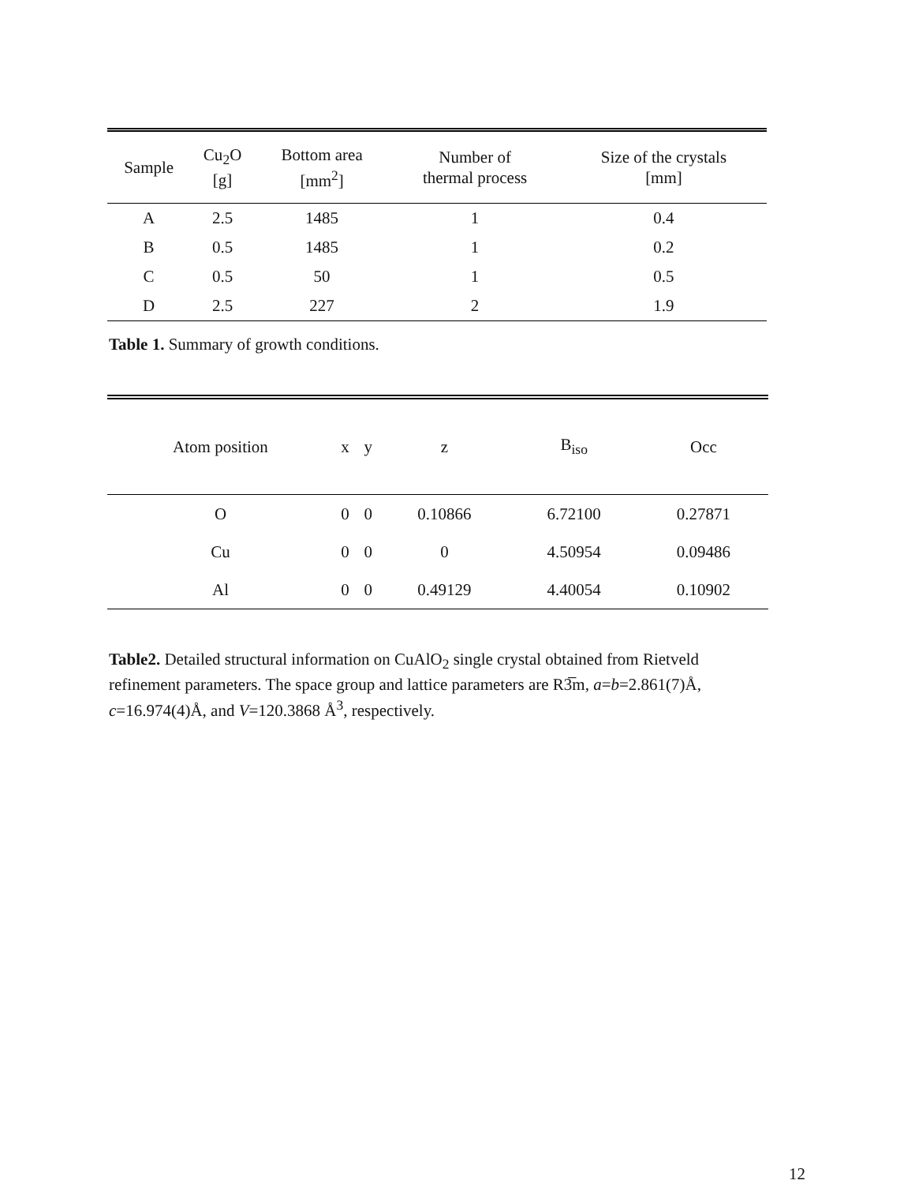| Sample | Cu<sub>2</sub>O [g] | Bottom area [mm<sup>2</sup>] | Number of thermal process | Size of the crystals [mm] |
| --- | --- | --- | --- | --- |
| A | 2.5 | 1485 | 1 | 0.4 |
| B | 0.5 | 1485 | 1 | 0.2 |
| C | 0.5 | 50 | 1 | 0.5 |
| D | 2.5 | 227 | 2 | 1.9 |
Table 1. Summary of growth conditions.
| Atom position | x | y | z | B<sub>iso</sub> | Occ |
| --- | --- | --- | --- | --- | --- |
| O | 0 | 0 | 0.10866 | 6.72100 | 0.27871 |
| Cu | 0 | 0 | 0 | 4.50954 | 0.09486 |
| Al | 0 | 0 | 0.49129 | 4.40054 | 0.10902 |
Table2. Detailed structural information on CuAlO<sub>2</sub> single crystal obtained from Rietveld refinement parameters. The space group and lattice parameters are R3̅m, a=b=2.861(7)Å, c=16.974(4)Å, and V=120.3868 Å<sup>3</sup>, respectively.
12